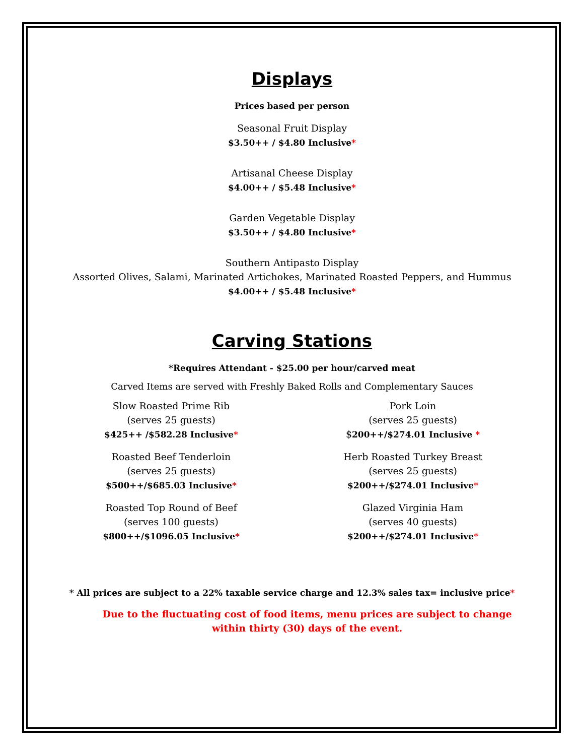Displays
Prices based per person
Seasonal Fruit Display
$3.50++ / $4.80 Inclusive*
Artisanal Cheese Display
$4.00++ / $5.48 Inclusive*
Garden Vegetable Display
$3.50++ / $4.80 Inclusive*
Southern Antipasto Display
Assorted Olives, Salami, Marinated Artichokes, Marinated Roasted Peppers, and Hummus
$4.00++ / $5.48 Inclusive*
Carving Stations
*Requires Attendant - $25.00 per hour/carved meat
Carved Items are served with Freshly Baked Rolls and Complementary Sauces
Slow Roasted Prime Rib
(serves 25 guests)
$425++ /$582.28 Inclusive*
Roasted Beef Tenderloin
(serves 25 guests)
$500++/$685.03 Inclusive*
Roasted Top Round of Beef
(serves 100 guests)
$800++/$1096.05 Inclusive*
Pork Loin
(serves 25 guests)
$200++/$274.01 Inclusive *
Herb Roasted Turkey Breast
(serves 25 guests)
$200++/$274.01 Inclusive*
Glazed Virginia Ham
(serves 40 guests)
$200++/$274.01 Inclusive*
* All prices are subject to a 22% taxable service charge and 12.3% sales tax= inclusive price*
Due to the fluctuating cost of food items, menu prices are subject to change
within thirty (30) days of the event.